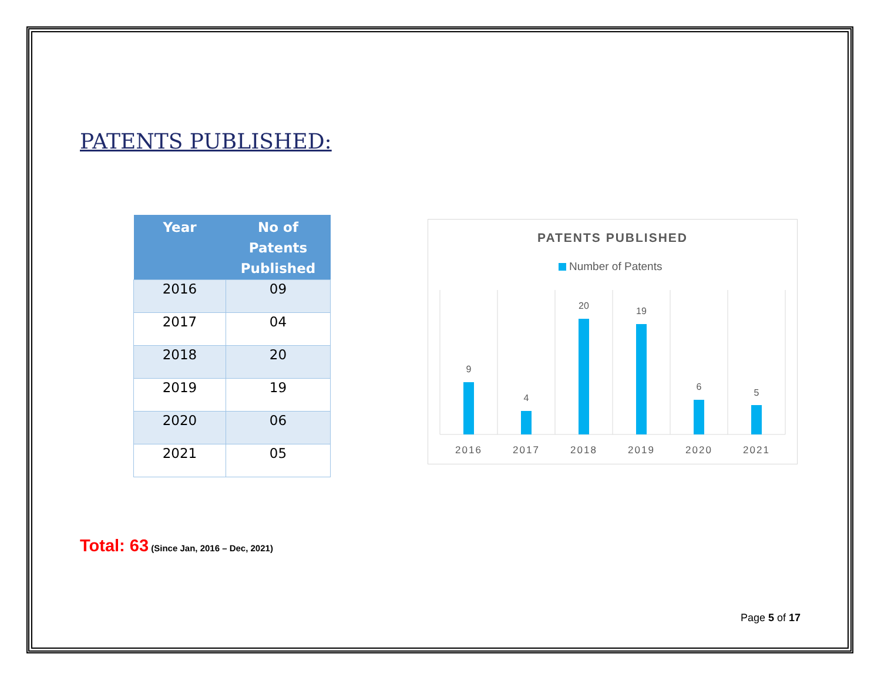PATENTS PUBLISHED:
| Year | No of Patents Published |
| --- | --- |
| 2016 | 09 |
| 2017 | 04 |
| 2018 | 20 |
| 2019 | 19 |
| 2020 | 06 |
| 2021 | 05 |
PATENTS PUBLISHED
Number of Patents
9
4
20
19
6
5
2016
2017
2018
2019
2020
2021
Total: 63 (Since Jan, 2016 – Dec, 2021)
Page 5 of 17